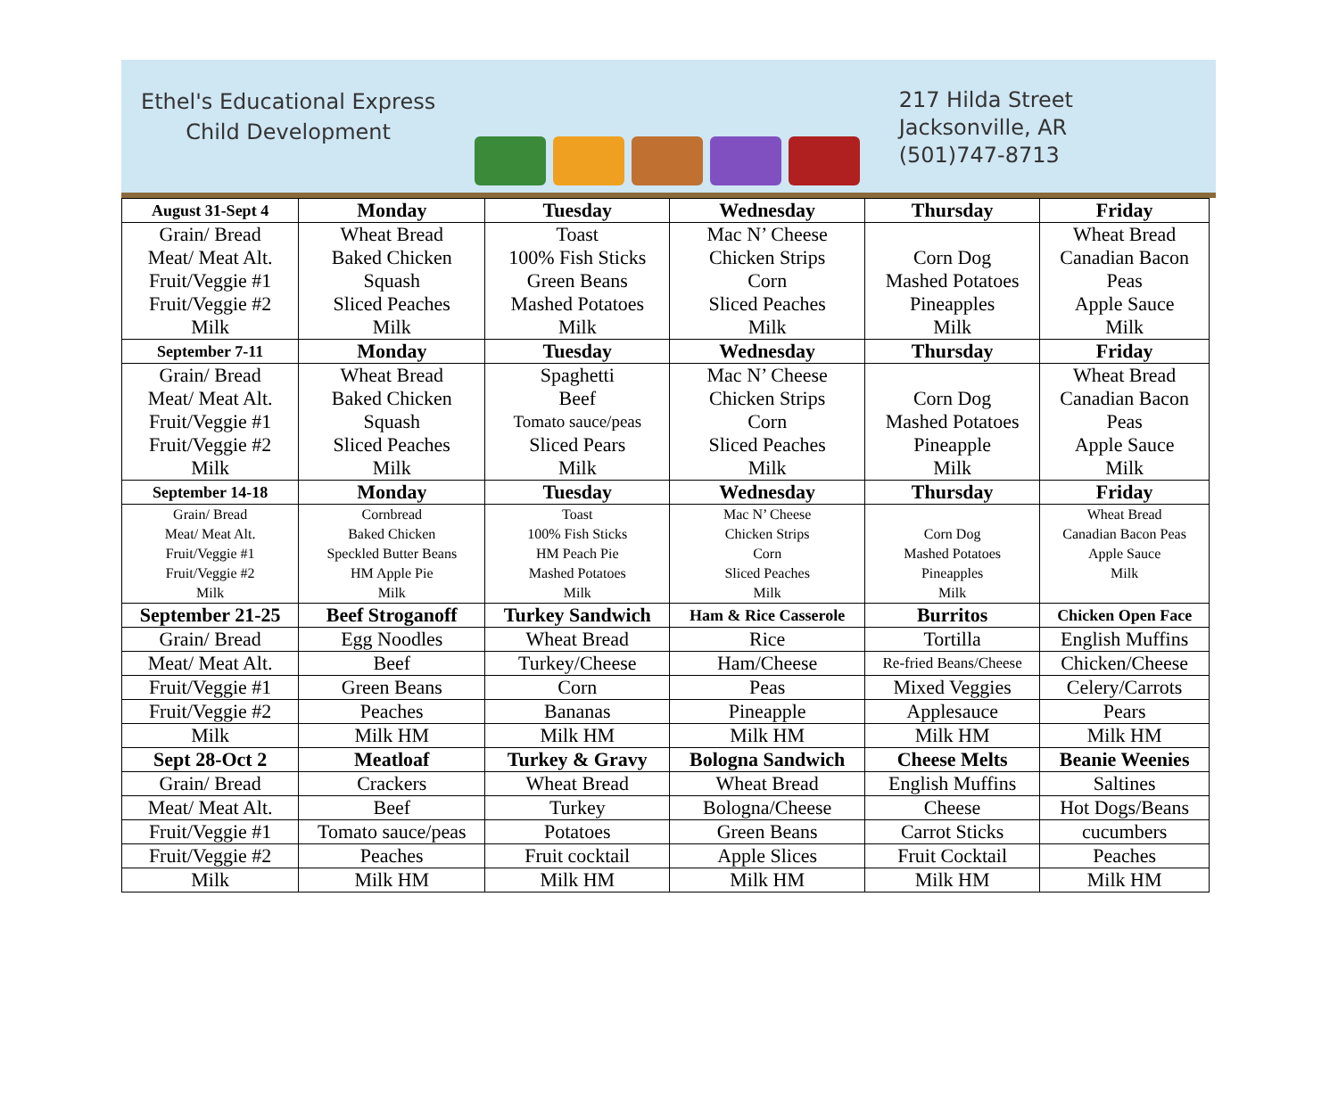Ethel's Educational Express
Child Development
217 Hilda Street
Jacksonville, AR
(501)747-8713
| August 31-Sept 4 | Monday | Tuesday | Wednesday | Thursday | Friday |
| --- | --- | --- | --- | --- | --- |
| Grain/ Bread | Wheat Bread | Toast | Mac N’ Cheese | | Wheat Bread |
| Meat/ Meat Alt. | Baked Chicken | 100% Fish Sticks | Chicken Strips | Corn Dog | Canadian Bacon |
| Fruit/Veggie #1 | Squash | Green Beans | Corn | Mashed Potatoes | Peas |
| Fruit/Veggie #2 | Sliced Peaches | Mashed Potatoes | Sliced Peaches | Pineapples | Apple Sauce |
| Milk | Milk | Milk | Milk | Milk | Milk |
| September 7-11 | Monday | Tuesday | Wednesday | Thursday | Friday |
| Grain/ Bread | Wheat Bread | Spaghetti | Mac N’ Cheese | | Wheat Bread |
| Meat/ Meat Alt. | Baked Chicken | Beef | Chicken Strips | Corn Dog | Canadian Bacon |
| Fruit/Veggie #1 | Squash | Tomato sauce/peas | Corn | Mashed Potatoes | Peas |
| Fruit/Veggie #2 | Sliced Peaches | Sliced Pears | Sliced Peaches | Pineapple | Apple Sauce |
| Milk | Milk | Milk | Milk | Milk | Milk |
| September 14-18 | Monday | Tuesday | Wednesday | Thursday | Friday |
| Grain/ Bread | Cornbread | Toast | Mac N’ Cheese | | Wheat Bread |
| Meat/ Meat Alt. | Baked Chicken | 100% Fish Sticks | Chicken Strips | Corn Dog | Canadian Bacon Peas |
| Fruit/Veggie #1 | Speckled Butter Beans | HM Peach Pie | Corn | Mashed Potatoes | Apple Sauce |
| Fruit/Veggie #2 | HM Apple Pie | Mashed Potatoes | Sliced Peaches | Pineapples | Milk |
| Milk | Milk | Milk | Milk | Milk | |
| September 21-25 | Beef Stroganoff | Turkey Sandwich | Ham & Rice Casserole | Burritos | Chicken Open Face |
| Grain/ Bread | Egg Noodles | Wheat Bread | Rice | Tortilla | English Muffins |
| Meat/ Meat Alt. | Beef | Turkey/Cheese | Ham/Cheese | Re-fried Beans/Cheese | Chicken/Cheese |
| Fruit/Veggie #1 | Green Beans | Corn | Peas | Mixed Veggies | Celery/Carrots |
| Fruit/Veggie #2 | Peaches | Bananas | Pineapple | Applesauce | Pears |
| Milk | Milk HM | Milk HM | Milk HM | Milk HM | Milk HM |
| Sept 28-Oct 2 | Meatloaf | Turkey & Gravy | Bologna Sandwich | Cheese Melts | Beanie Weenies |
| Grain/ Bread | Crackers | Wheat Bread | Wheat Bread | English Muffins | Saltines |
| Meat/ Meat Alt. | Beef | Turkey | Bologna/Cheese | Cheese | Hot Dogs/Beans |
| Fruit/Veggie #1 | Tomato sauce/peas | Potatoes | Green Beans | Carrot Sticks | cucumbers |
| Fruit/Veggie #2 | Peaches | Fruit cocktail | Apple Slices | Fruit Cocktail | Peaches |
| Milk | Milk HM | Milk HM | Milk HM | Milk HM | Milk HM |